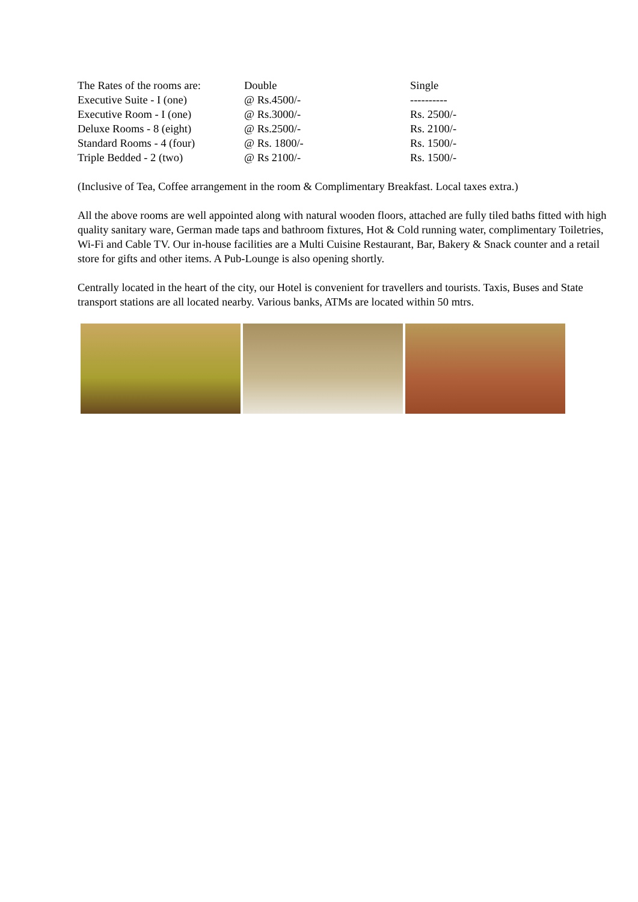| The Rates of the rooms are: | Double | Single |
| Executive Suite - I (one) | @ Rs.4500/- | ---------- |
| Executive Room - I (one) | @ Rs.3000/- | Rs. 2500/- |
| Deluxe Rooms - 8 (eight) | @ Rs.2500/- | Rs. 2100/- |
| Standard Rooms - 4 (four) | @ Rs. 1800/- | Rs. 1500/- |
| Triple Bedded - 2 (two) | @ Rs 2100/- | Rs. 1500/- |
(Inclusive of Tea, Coffee arrangement in the room & Complimentary Breakfast. Local taxes extra.)
All the above rooms are well appointed along with natural wooden floors, attached are fully tiled baths fitted with high quality sanitary ware, German made taps and bathroom fixtures, Hot & Cold running water, complimentary Toiletries, Wi-Fi and Cable TV. Our in-house facilities are a Multi Cuisine Restaurant, Bar, Bakery & Snack counter and a retail store for gifts and other items. A Pub-Lounge is also opening shortly.
Centrally located in the heart of the city, our Hotel is convenient for travellers and tourists. Taxis, Buses and State transport stations are all located nearby. Various banks, ATMs are located within 50 mtrs.